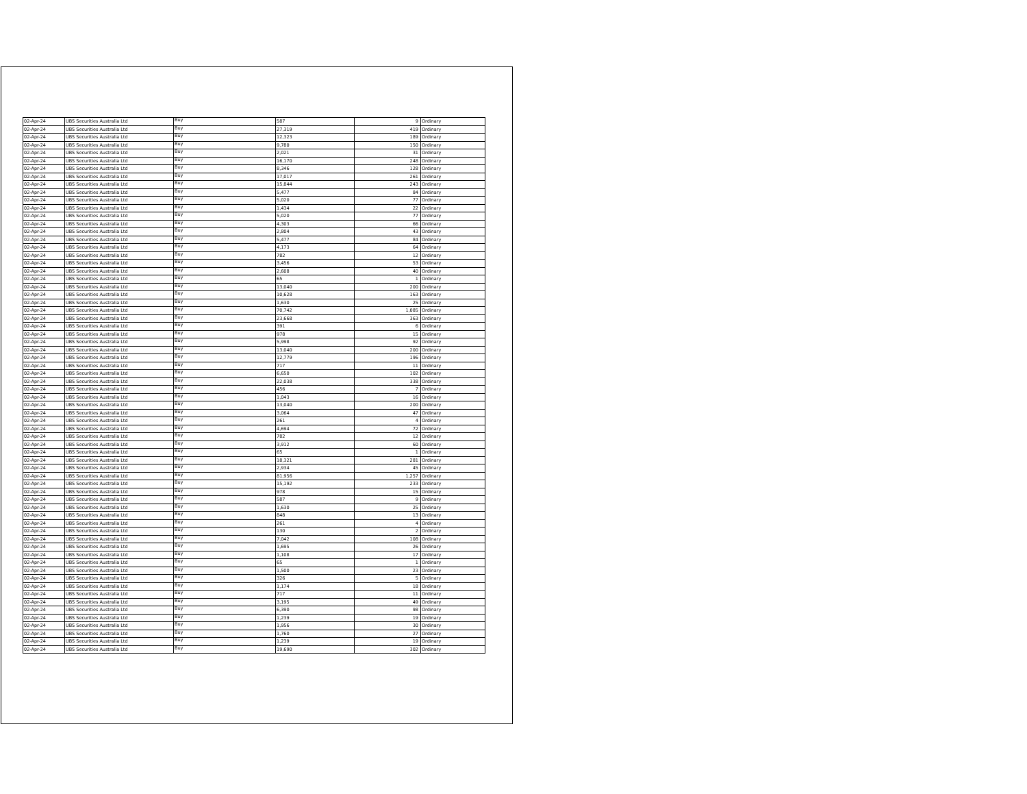| 02-Apr-24 | UBS Securities Australia Ltd | Buy | 587 | 9 | Ordinary |
| 02-Apr-24 | UBS Securities Australia Ltd | Buy | 27,319 | 419 | Ordinary |
| 02-Apr-24 | UBS Securities Australia Ltd | Buy | 12,323 | 189 | Ordinary |
| 02-Apr-24 | UBS Securities Australia Ltd | Buy | 9,780 | 150 | Ordinary |
| 02-Apr-24 | UBS Securities Australia Ltd | Buy | 2,021 | 31 | Ordinary |
| 02-Apr-24 | UBS Securities Australia Ltd | Buy | 16,170 | 248 | Ordinary |
| 02-Apr-24 | UBS Securities Australia Ltd | Buy | 8,346 | 128 | Ordinary |
| 02-Apr-24 | UBS Securities Australia Ltd | Buy | 17,017 | 261 | Ordinary |
| 02-Apr-24 | UBS Securities Australia Ltd | Buy | 15,844 | 243 | Ordinary |
| 02-Apr-24 | UBS Securities Australia Ltd | Buy | 5,477 | 84 | Ordinary |
| 02-Apr-24 | UBS Securities Australia Ltd | Buy | 5,020 | 77 | Ordinary |
| 02-Apr-24 | UBS Securities Australia Ltd | Buy | 1,434 | 22 | Ordinary |
| 02-Apr-24 | UBS Securities Australia Ltd | Buy | 5,020 | 77 | Ordinary |
| 02-Apr-24 | UBS Securities Australia Ltd | Buy | 4,303 | 66 | Ordinary |
| 02-Apr-24 | UBS Securities Australia Ltd | Buy | 2,804 | 43 | Ordinary |
| 02-Apr-24 | UBS Securities Australia Ltd | Buy | 5,477 | 84 | Ordinary |
| 02-Apr-24 | UBS Securities Australia Ltd | Buy | 4,173 | 64 | Ordinary |
| 02-Apr-24 | UBS Securities Australia Ltd | Buy | 782 | 12 | Ordinary |
| 02-Apr-24 | UBS Securities Australia Ltd | Buy | 3,456 | 53 | Ordinary |
| 02-Apr-24 | UBS Securities Australia Ltd | Buy | 2,608 | 40 | Ordinary |
| 02-Apr-24 | UBS Securities Australia Ltd | Buy | 65 | 1 | Ordinary |
| 02-Apr-24 | UBS Securities Australia Ltd | Buy | 13,040 | 200 | Ordinary |
| 02-Apr-24 | UBS Securities Australia Ltd | Buy | 10,628 | 163 | Ordinary |
| 02-Apr-24 | UBS Securities Australia Ltd | Buy | 1,630 | 25 | Ordinary |
| 02-Apr-24 | UBS Securities Australia Ltd | Buy | 70,742 | 1,085 | Ordinary |
| 02-Apr-24 | UBS Securities Australia Ltd | Buy | 23,668 | 363 | Ordinary |
| 02-Apr-24 | UBS Securities Australia Ltd | Buy | 391 | 6 | Ordinary |
| 02-Apr-24 | UBS Securities Australia Ltd | Buy | 978 | 15 | Ordinary |
| 02-Apr-24 | UBS Securities Australia Ltd | Buy | 5,998 | 92 | Ordinary |
| 02-Apr-24 | UBS Securities Australia Ltd | Buy | 13,040 | 200 | Ordinary |
| 02-Apr-24 | UBS Securities Australia Ltd | Buy | 12,779 | 196 | Ordinary |
| 02-Apr-24 | UBS Securities Australia Ltd | Buy | 717 | 11 | Ordinary |
| 02-Apr-24 | UBS Securities Australia Ltd | Buy | 6,650 | 102 | Ordinary |
| 02-Apr-24 | UBS Securities Australia Ltd | Buy | 22,038 | 338 | Ordinary |
| 02-Apr-24 | UBS Securities Australia Ltd | Buy | 456 | 7 | Ordinary |
| 02-Apr-24 | UBS Securities Australia Ltd | Buy | 1,043 | 16 | Ordinary |
| 02-Apr-24 | UBS Securities Australia Ltd | Buy | 13,040 | 200 | Ordinary |
| 02-Apr-24 | UBS Securities Australia Ltd | Buy | 3,064 | 47 | Ordinary |
| 02-Apr-24 | UBS Securities Australia Ltd | Buy | 261 | 4 | Ordinary |
| 02-Apr-24 | UBS Securities Australia Ltd | Buy | 4,694 | 72 | Ordinary |
| 02-Apr-24 | UBS Securities Australia Ltd | Buy | 782 | 12 | Ordinary |
| 02-Apr-24 | UBS Securities Australia Ltd | Buy | 3,912 | 60 | Ordinary |
| 02-Apr-24 | UBS Securities Australia Ltd | Buy | 65 | 1 | Ordinary |
| 02-Apr-24 | UBS Securities Australia Ltd | Buy | 18,321 | 281 | Ordinary |
| 02-Apr-24 | UBS Securities Australia Ltd | Buy | 2,934 | 45 | Ordinary |
| 02-Apr-24 | UBS Securities Australia Ltd | Buy | 81,956 | 1,257 | Ordinary |
| 02-Apr-24 | UBS Securities Australia Ltd | Buy | 15,192 | 233 | Ordinary |
| 02-Apr-24 | UBS Securities Australia Ltd | Buy | 978 | 15 | Ordinary |
| 02-Apr-24 | UBS Securities Australia Ltd | Buy | 587 | 9 | Ordinary |
| 02-Apr-24 | UBS Securities Australia Ltd | Buy | 1,630 | 25 | Ordinary |
| 02-Apr-24 | UBS Securities Australia Ltd | Buy | 848 | 13 | Ordinary |
| 02-Apr-24 | UBS Securities Australia Ltd | Buy | 261 | 4 | Ordinary |
| 02-Apr-24 | UBS Securities Australia Ltd | Buy | 130 | 2 | Ordinary |
| 02-Apr-24 | UBS Securities Australia Ltd | Buy | 7,042 | 108 | Ordinary |
| 02-Apr-24 | UBS Securities Australia Ltd | Buy | 1,695 | 26 | Ordinary |
| 02-Apr-24 | UBS Securities Australia Ltd | Buy | 1,108 | 17 | Ordinary |
| 02-Apr-24 | UBS Securities Australia Ltd | Buy | 65 | 1 | Ordinary |
| 02-Apr-24 | UBS Securities Australia Ltd | Buy | 1,500 | 23 | Ordinary |
| 02-Apr-24 | UBS Securities Australia Ltd | Buy | 326 | 5 | Ordinary |
| 02-Apr-24 | UBS Securities Australia Ltd | Buy | 1,174 | 18 | Ordinary |
| 02-Apr-24 | UBS Securities Australia Ltd | Buy | 717 | 11 | Ordinary |
| 02-Apr-24 | UBS Securities Australia Ltd | Buy | 3,195 | 49 | Ordinary |
| 02-Apr-24 | UBS Securities Australia Ltd | Buy | 6,390 | 98 | Ordinary |
| 02-Apr-24 | UBS Securities Australia Ltd | Buy | 1,239 | 19 | Ordinary |
| 02-Apr-24 | UBS Securities Australia Ltd | Buy | 1,956 | 30 | Ordinary |
| 02-Apr-24 | UBS Securities Australia Ltd | Buy | 1,760 | 27 | Ordinary |
| 02-Apr-24 | UBS Securities Australia Ltd | Buy | 1,239 | 19 | Ordinary |
| 02-Apr-24 | UBS Securities Australia Ltd | Buy | 19,690 | 302 | Ordinary |